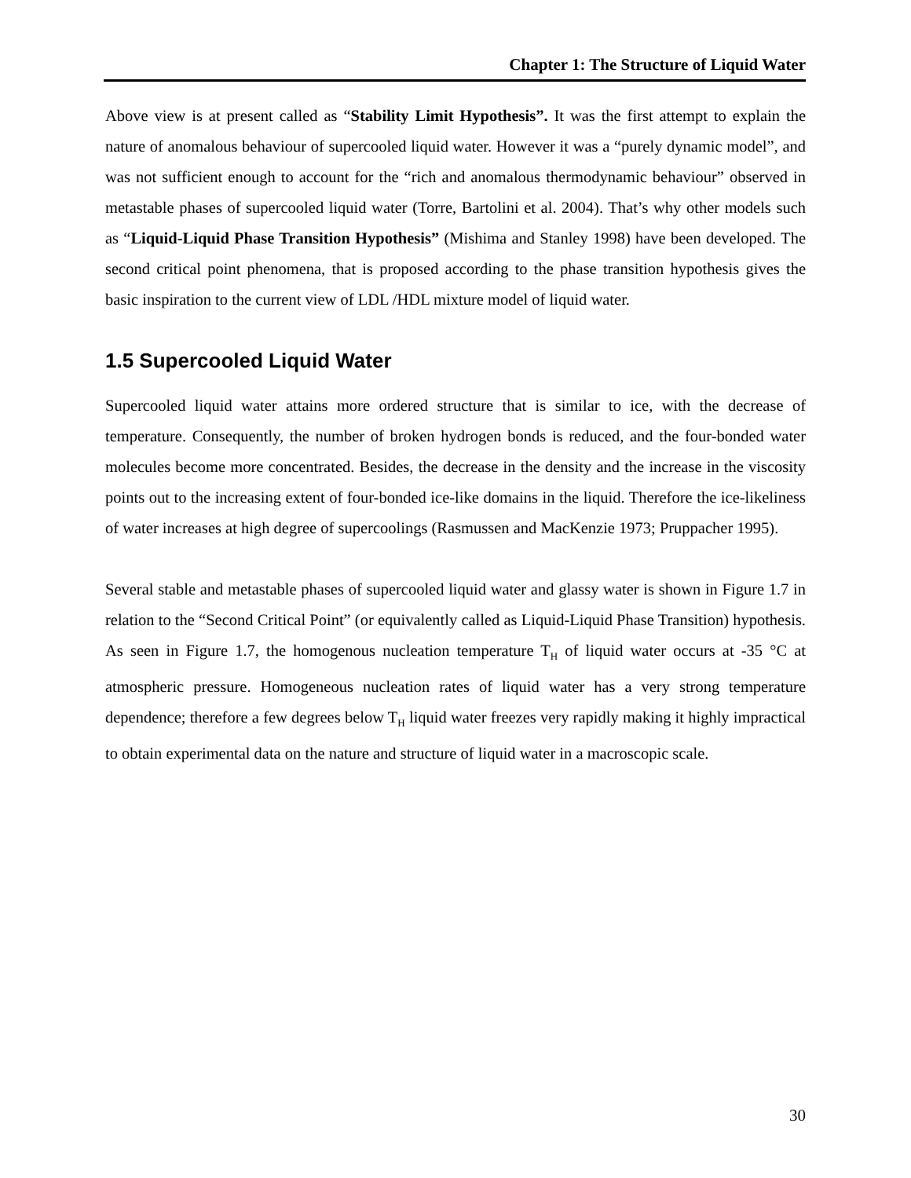Chapter 1: The Structure of Liquid Water
Above view is at present called as “Stability Limit Hypothesis”. It was the first attempt to explain the nature of anomalous behaviour of supercooled liquid water. However it was a “purely dynamic model”, and was not sufficient enough to account for the “rich and anomalous thermodynamic behaviour” observed in metastable phases of supercooled liquid water (Torre, Bartolini et al. 2004). That’s why other models such as “Liquid-Liquid Phase Transition Hypothesis” (Mishima and Stanley 1998) have been developed. The second critical point phenomena, that is proposed according to the phase transition hypothesis gives the basic inspiration to the current view of LDL /HDL mixture model of liquid water.
1.5 Supercooled Liquid Water
Supercooled liquid water attains more ordered structure that is similar to ice, with the decrease of temperature. Consequently, the number of broken hydrogen bonds is reduced, and the four-bonded water molecules become more concentrated. Besides, the decrease in the density and the increase in the viscosity points out to the increasing extent of four-bonded ice-like domains in the liquid. Therefore the ice-likeliness of water increases at high degree of supercoolings (Rasmussen and MacKenzie 1973; Pruppacher 1995).
Several stable and metastable phases of supercooled liquid water and glassy water is shown in Figure 1.7 in relation to the “Second Critical Point” (or equivalently called as Liquid-Liquid Phase Transition) hypothesis. As seen in Figure 1.7, the homogenous nucleation temperature T<sub>H</sub> of liquid water occurs at -35 °C at atmospheric pressure. Homogeneous nucleation rates of liquid water has a very strong temperature dependence; therefore a few degrees below T<sub>H</sub> liquid water freezes very rapidly making it highly impractical to obtain experimental data on the nature and structure of liquid water in a macroscopic scale.
30